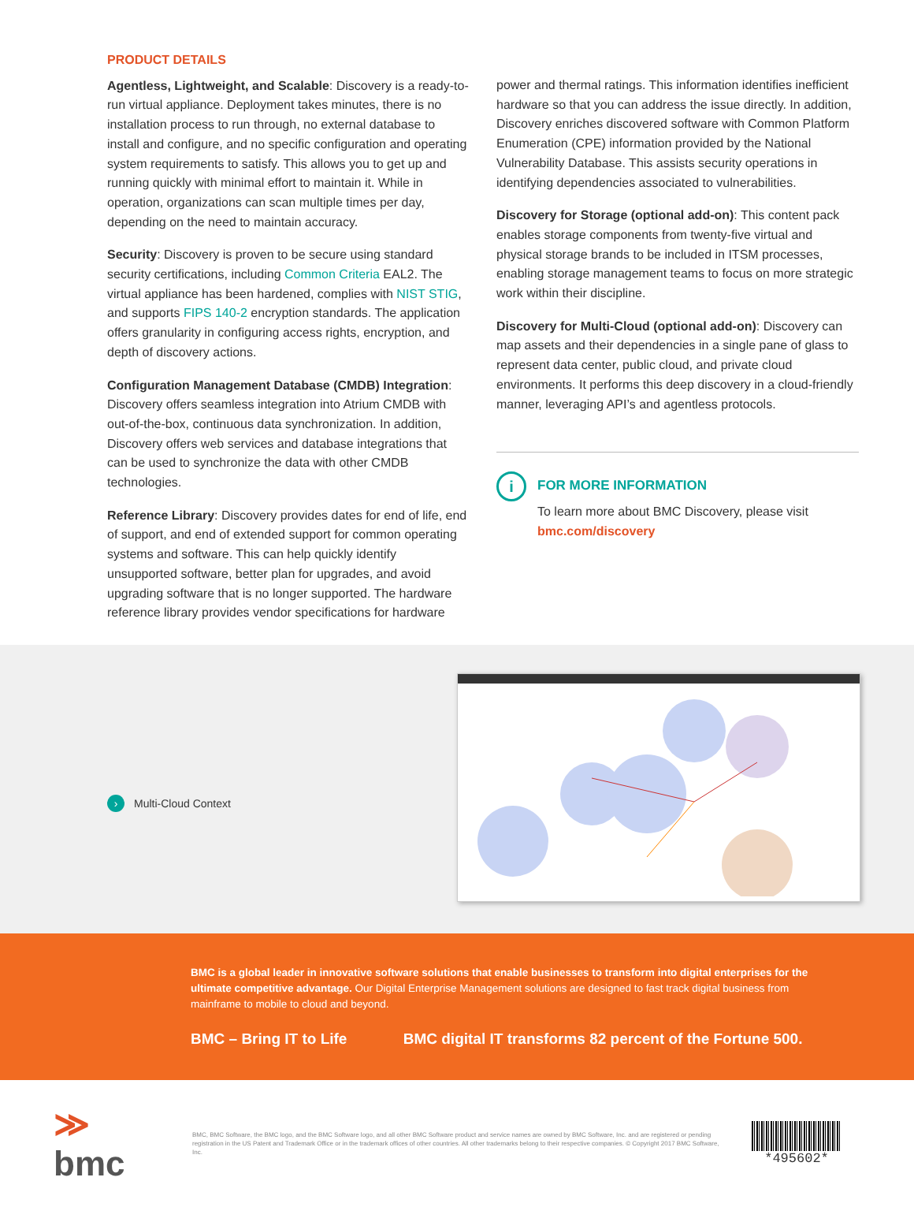PRODUCT DETAILS
Agentless, Lightweight, and Scalable: Discovery is a ready-to-run virtual appliance. Deployment takes minutes, there is no installation process to run through, no external database to install and configure, and no specific configuration and operating system requirements to satisfy. This allows you to get up and running quickly with minimal effort to maintain it. While in operation, organizations can scan multiple times per day, depending on the need to maintain accuracy.
Security: Discovery is proven to be secure using standard security certifications, including Common Criteria EAL2. The virtual appliance has been hardened, complies with NIST STIG, and supports FIPS 140-2 encryption standards. The application offers granularity in configuring access rights, encryption, and depth of discovery actions.
Configuration Management Database (CMDB) Integration: Discovery offers seamless integration into Atrium CMDB with out-of-the-box, continuous data synchronization. In addition, Discovery offers web services and database integrations that can be used to synchronize the data with other CMDB technologies.
Reference Library: Discovery provides dates for end of life, end of support, and end of extended support for common operating systems and software. This can help quickly identify unsupported software, better plan for upgrades, and avoid upgrading software that is no longer supported. The hardware reference library provides vendor specifications for hardware
power and thermal ratings. This information identifies inefficient hardware so that you can address the issue directly. In addition, Discovery enriches discovered software with Common Platform Enumeration (CPE) information provided by the National Vulnerability Database. This assists security operations in identifying dependencies associated to vulnerabilities.
Discovery for Storage (optional add-on): This content pack enables storage components from twenty-five virtual and physical storage brands to be included in ITSM processes, enabling storage management teams to focus on more strategic work within their discipline.
Discovery for Multi-Cloud (optional add-on): Discovery can map assets and their dependencies in a single pane of glass to represent data center, public cloud, and private cloud environments. It performs this deep discovery in a cloud-friendly manner, leveraging API’s and agentless protocols.
i
FOR MORE INFORMATION
To learn more about BMC Discovery, please visit
bmc.com/discovery
› Multi-Cloud Context
BMC is a global leader in innovative software solutions that enable businesses to transform into digital enterprises for the ultimate competitive advantage. Our Digital Enterprise Management solutions are designed to fast track digital business from mainframe to mobile to cloud and beyond.
BMC – Bring IT to Life BMC digital IT transforms 82 percent of the Fortune 500.
≫ bmc
BMC, BMC Software, the BMC logo, and the BMC Software logo, and all other BMC Software product and service names are owned by BMC Software, Inc. and are registered or pending registration in the US Patent and Trademark Office or in the trademark offices of other countries. All other trademarks belong to their respective companies. © Copyright 2017 BMC Software, Inc.
*495602*